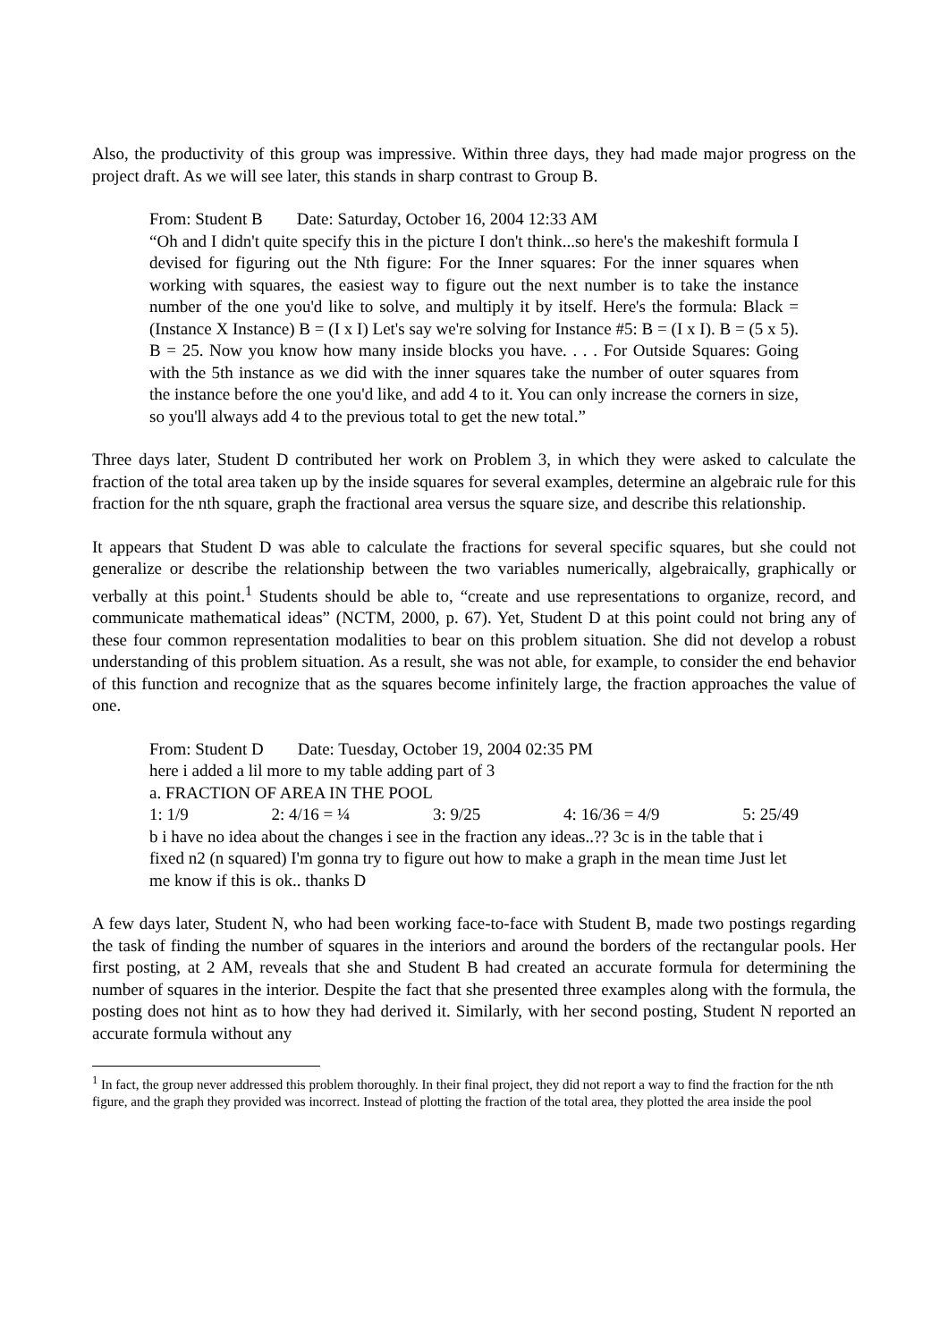Also, the productivity of this group was impressive. Within three days, they had made major progress on the project draft. As we will see later, this stands in sharp contrast to Group B.
From: Student B Date: Saturday, October 16, 2004 12:33 AM
“Oh and I didn't quite specify this in the picture I don't think...so here's the makeshift formula I devised for figuring out the Nth figure: For the Inner squares: For the inner squares when working with squares, the easiest way to figure out the next number is to take the instance number of the one you'd like to solve, and multiply it by itself. Here's the formula: Black = (Instance X Instance) B = (I x I) Let's say we're solving for Instance #5: B = (I x I). B = (5 x 5). B = 25. Now you know how many inside blocks you have. . . . For Outside Squares: Going with the 5th instance as we did with the inner squares take the number of outer squares from the instance before the one you'd like, and add 4 to it. You can only increase the corners in size, so you'll always add 4 to the previous total to get the new total.”
Three days later, Student D contributed her work on Problem 3, in which they were asked to calculate the fraction of the total area taken up by the inside squares for several examples, determine an algebraic rule for this fraction for the nth square, graph the fractional area versus the square size, and describe this relationship.
It appears that Student D was able to calculate the fractions for several specific squares, but she could not generalize or describe the relationship between the two variables numerically, algebraically, graphically or verbally at this point.<sup>1</sup> Students should be able to, “create and use representations to organize, record, and communicate mathematical ideas” (NCTM, 2000, p. 67). Yet, Student D at this point could not bring any of these four common representation modalities to bear on this problem situation. She did not develop a robust understanding of this problem situation. As a result, she was not able, for example, to consider the end behavior of this function and recognize that as the squares become infinitely large, the fraction approaches the value of one.
From: Student D Date: Tuesday, October 19, 2004 02:35 PM
here i added a lil more to my table adding part of 3
a. FRACTION OF AREA IN THE POOL
1: 1/9 2: 4/16 = ¼ 3: 9/25 4: 16/36 = 4/9 5: 25/49
b i have no idea about the changes i see in the fraction any ideas..?? 3c is in the table that i fixed n2 (n squared) I'm gonna try to figure out how to make a graph in the mean time Just let me know if this is ok.. thanks D
A few days later, Student N, who had been working face-to-face with Student B, made two postings regarding the task of finding the number of squares in the interiors and around the borders of the rectangular pools. Her first posting, at 2 AM, reveals that she and Student B had created an accurate formula for determining the number of squares in the interior. Despite the fact that she presented three examples along with the formula, the posting does not hint as to how they had derived it. Similarly, with her second posting, Student N reported an accurate formula without any
<sup>1</sup> In fact, the group never addressed this problem thoroughly. In their final project, they did not report a way to find the fraction for the nth figure, and the graph they provided was incorrect. Instead of plotting the fraction of the total area, they plotted the area inside the pool